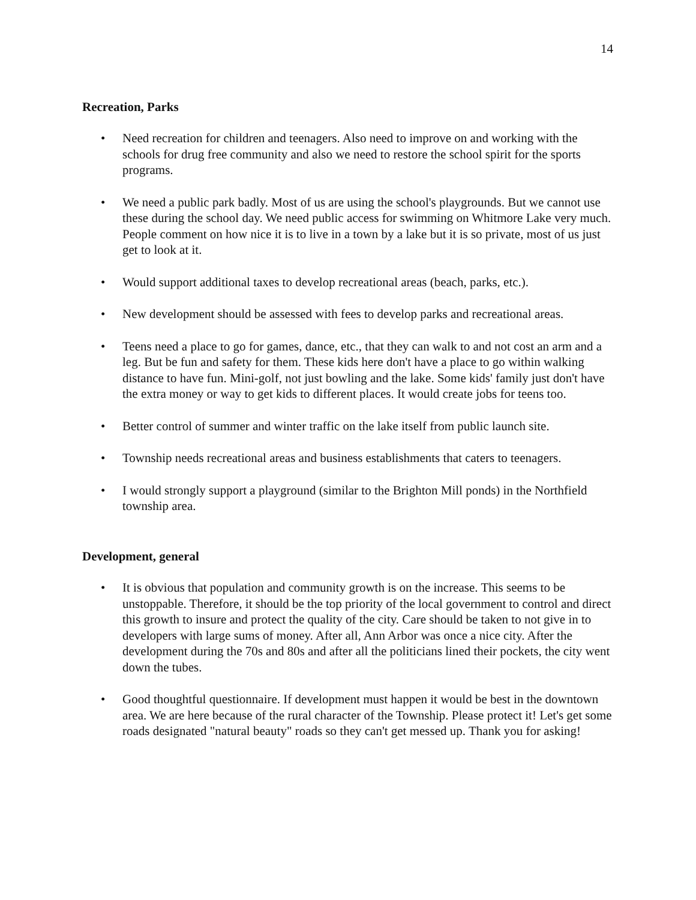14
Recreation, Parks
• Need recreation for children and teenagers. Also need to improve on and working with the schools for drug free community and also we need to restore the school spirit for the sports programs.
• We need a public park badly. Most of us are using the school's playgrounds. But we cannot use these during the school day. We need public access for swimming on Whitmore Lake very much. People comment on how nice it is to live in a town by a lake but it is so private, most of us just get to look at it.
• Would support additional taxes to develop recreational areas (beach, parks, etc.).
• New development should be assessed with fees to develop parks and recreational areas.
• Teens need a place to go for games, dance, etc., that they can walk to and not cost an arm and a leg. But be fun and safety for them. These kids here don't have a place to go within walking distance to have fun. Mini-golf, not just bowling and the lake. Some kids' family just don't have the extra money or way to get kids to different places. It would create jobs for teens too.
• Better control of summer and winter traffic on the lake itself from public launch site.
• Township needs recreational areas and business establishments that caters to teenagers.
• I would strongly support a playground (similar to the Brighton Mill ponds) in the Northfield township area.
Development, general
• It is obvious that population and community growth is on the increase. This seems to be unstoppable. Therefore, it should be the top priority of the local government to control and direct this growth to insure and protect the quality of the city. Care should be taken to not give in to developers with large sums of money. After all, Ann Arbor was once a nice city. After the development during the 70s and 80s and after all the politicians lined their pockets, the city went down the tubes.
• Good thoughtful questionnaire. If development must happen it would be best in the downtown area. We are here because of the rural character of the Township. Please protect it! Let's get some roads designated "natural beauty" roads so they can't get messed up. Thank you for asking!